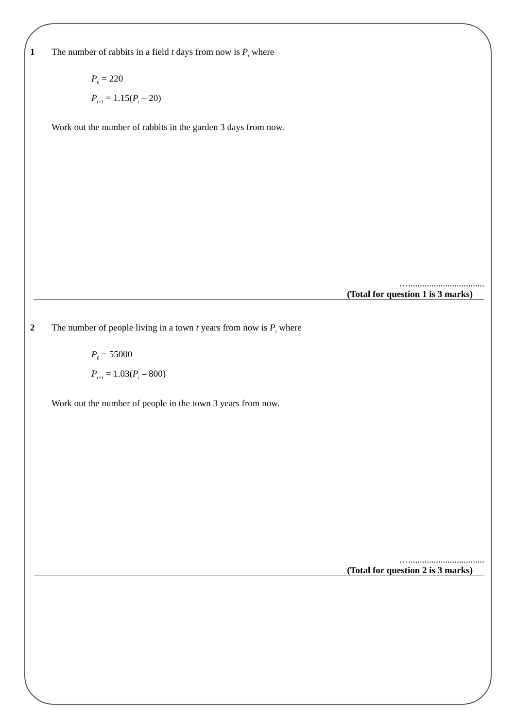1 The number of rabbits in a field t days from now is P<sub>t</sub> where
P<sub>0</sub> = 220
P<sub>t+1</sub> = 1.15(P<sub>t</sub> – 20)
Work out the number of rabbits in the garden 3 days from now.
….................................
(Total for question 1 is 3 marks)
2 The number of people living in a town t years from now is P<sub>t</sub> where
P<sub>0</sub> = 55000
P<sub>t+1</sub> = 1.03(P<sub>t</sub> – 800)
Work out the number of people in the town 3 years from now.
….................................
(Total for question 2 is 3 marks)